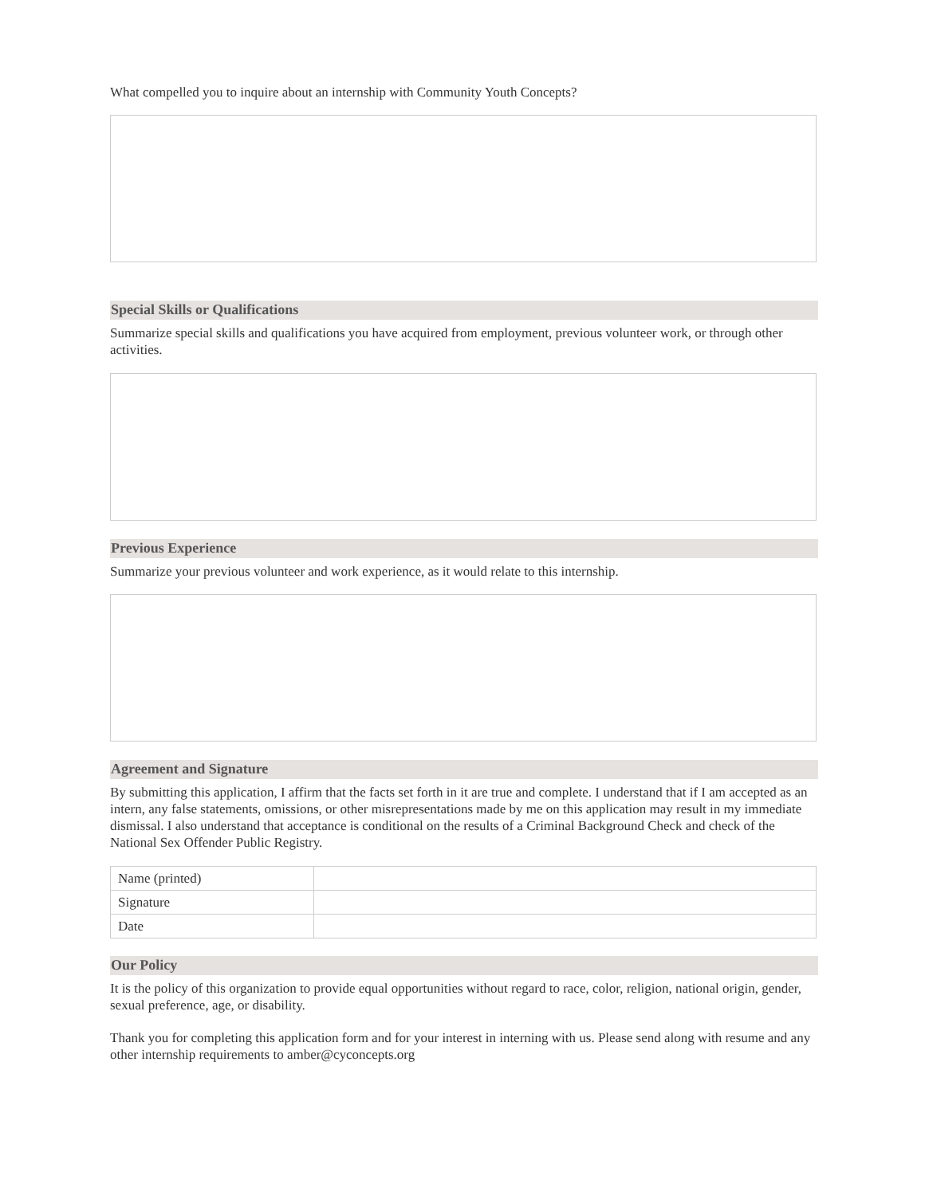What compelled you to inquire about an internship with Community Youth Concepts?
Special Skills or Qualifications
Summarize special skills and qualifications you have acquired from employment, previous volunteer work, or through other activities.
Previous Experience
Summarize your previous volunteer and work experience, as it would relate to this internship.
Agreement and Signature
By submitting this application, I affirm that the facts set forth in it are true and complete. I understand that if I am accepted as an intern, any false statements, omissions, or other misrepresentations made by me on this application may result in my immediate dismissal. I also understand that acceptance is conditional on the results of a Criminal Background Check and check of the National Sex Offender Public Registry.
| Name (printed) | |
| Signature | |
| Date | |
Our Policy
It is the policy of this organization to provide equal opportunities without regard to race, color, religion, national origin, gender, sexual preference, age, or disability.
Thank you for completing this application form and for your interest in interning with us. Please send along with resume and any other internship requirements to amber@cyconcepts.org